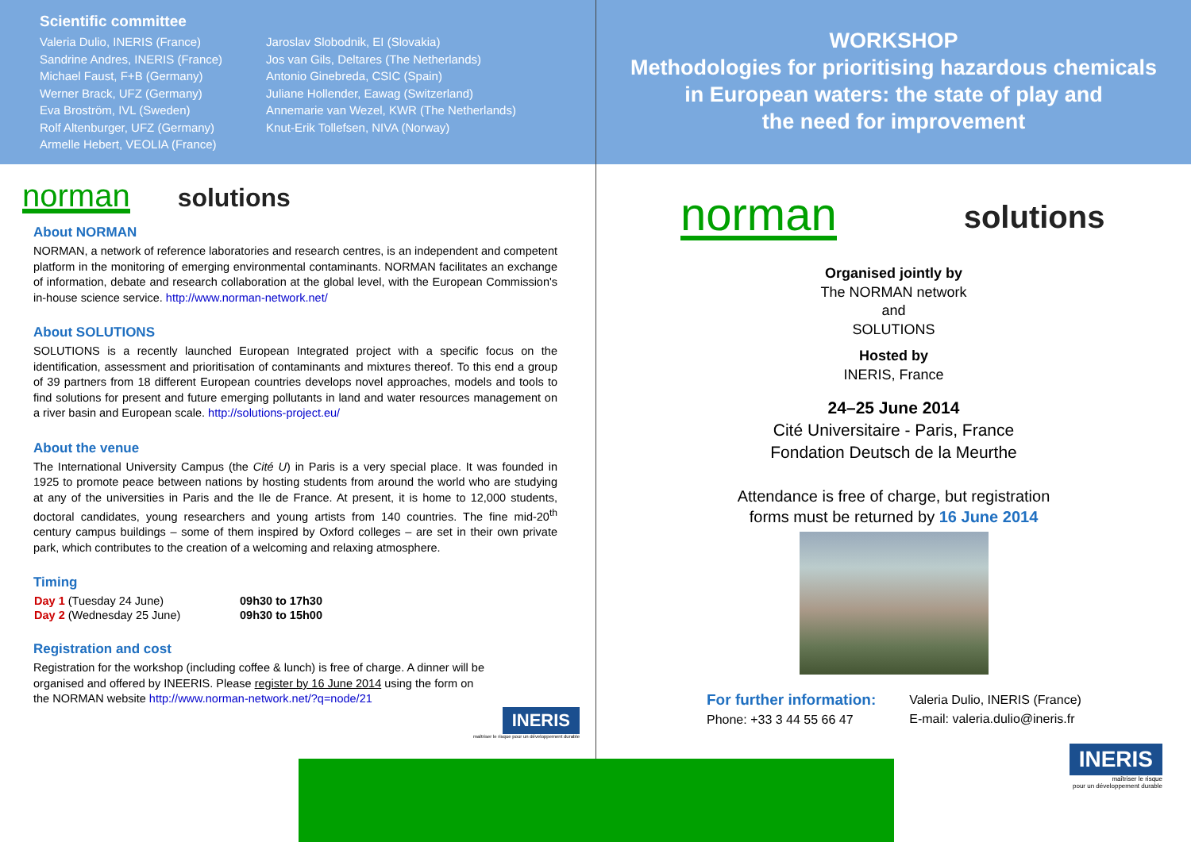Scientific committee
Valeria Dulio, INERIS (France)
Sandrine Andres, INERIS (France)
Michael Faust, F+B (Germany)
Werner Brack, UFZ (Germany)
Eva Broström, IVL (Sweden)
Rolf Altenburger, UFZ (Germany)
Armelle Hebert, VEOLIA (France)
Jaroslav Slobodnik, EI (Slovakia)
Jos van Gils, Deltares (The Netherlands)
Antonio Ginebreda, CSIC (Spain)
Juliane Hollender, Eawag (Switzerland)
Annemarie van Wezel, KWR (The Netherlands)
Knut-Erik Tollefsen, NIVA (Norway)
norman solutions
About NORMAN
NORMAN, a network of reference laboratories and research centres, is an independent and competent platform in the monitoring of emerging environmental contaminants. NORMAN facilitates an exchange of information, debate and research collaboration at the global level, with the European Commission's in-house science service. http://www.norman-network.net/
About SOLUTIONS
SOLUTIONS is a recently launched European Integrated project with a specific focus on the identification, assessment and prioritisation of contaminants and mixtures thereof. To this end a group of 39 partners from 18 different European countries develops novel approaches, models and tools to find solutions for present and future emerging pollutants in land and water resources management on a river basin and European scale. http://solutions-project.eu/
About the venue
The International University Campus (the Cité U) in Paris is a very special place. It was founded in 1925 to promote peace between nations by hosting students from around the world who are studying at any of the universities in Paris and the Ile de France. At present, it is home to 12,000 students, doctoral candidates, young researchers and young artists from 140 countries. The fine mid-20<sup>th</sup> century campus buildings – some of them inspired by Oxford colleges – are set in their own private park, which contributes to the creation of a welcoming and relaxing atmosphere.
Timing
| Day 1 (Tuesday 24 June) | 09h30 to 17h30 |
| Day 2 (Wednesday 25 June) | 09h30 to 15h00 |
Registration and cost
Registration for the workshop (including coffee & lunch) is free of charge. A dinner will be organised and offered by INEERIS. Please register by 16 June 2014 using the form on the NORMAN website http://www.norman-network.net/?q=node/21
INERIS
maîtriser le risque pour un développement durable
WORKSHOP
Methodologies for prioritising hazardous chemicals
in European waters: the state of play and
the need for improvement
norman solutions
Organised jointly by
The NORMAN network
and
SOLUTIONS
Hosted by
INERIS, France
24–25 June 2014
Cité Universitaire - Paris, France
Fondation Deutsch de la Meurthe
Attendance is free of charge, but registration
forms must be returned by 16 June 2014
For further information:
Phone: +33 3 44 55 66 47
Valeria Dulio, INERIS (France)
E-mail: valeria.dulio@ineris.fr
INERIS
maîtriser le risque
pour un développement durable